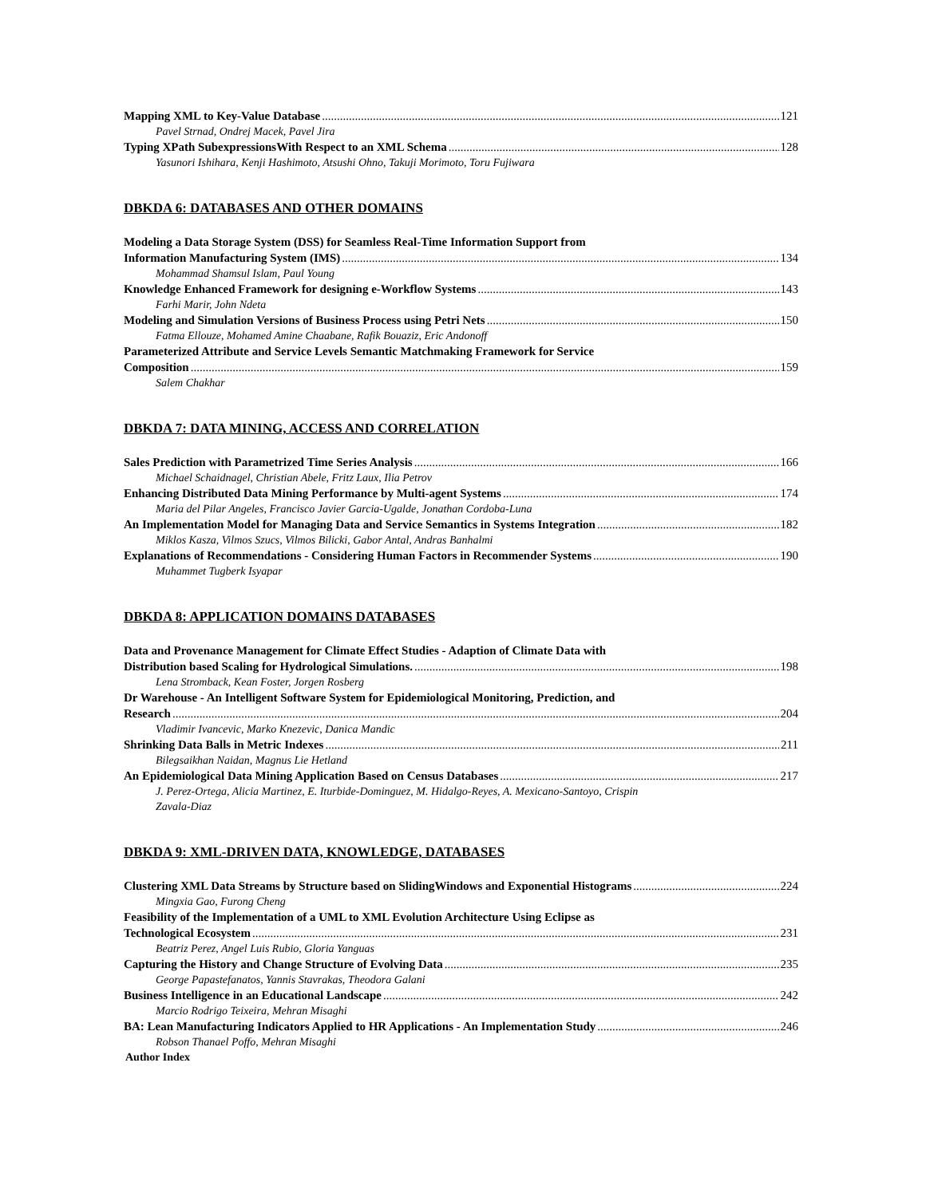Mapping XML to Key-Value Database 121
Pavel Strnad, Ondrej Macek, Pavel Jira
Typing XPath SubexpressionsWith Respect to an XML Schema 128
Yasunori Ishihara, Kenji Hashimoto, Atsushi Ohno, Takuji Morimoto, Toru Fujiwara
DBKDA 6: DATABASES AND OTHER DOMAINS
Modeling a Data Storage System (DSS) for Seamless Real-Time Information Support from
Information Manufacturing System (IMS) 134
Mohammad Shamsul Islam, Paul Young
Knowledge Enhanced Framework for designing e-Workflow Systems 143
Farhi Marir, John Ndeta
Modeling and Simulation Versions of Business Process using Petri Nets 150
Fatma Ellouze, Mohamed Amine Chaabane, Rafik Bouaziz, Eric Andonoff
Parameterized Attribute and Service Levels Semantic Matchmaking Framework for Service
Composition 159
Salem Chakhar
DBKDA 7: DATA MINING, ACCESS AND CORRELATION
Sales Prediction with Parametrized Time Series Analysis 166
Michael Schaidnagel, Christian Abele, Fritz Laux, Ilia Petrov
Enhancing Distributed Data Mining Performance by Multi-agent Systems 174
Maria del Pilar Angeles, Francisco Javier Garcia-Ugalde, Jonathan Cordoba-Luna
An Implementation Model for Managing Data and Service Semantics in Systems Integration 182
Miklos Kasza, Vilmos Szucs, Vilmos Bilicki, Gabor Antal, Andras Banhalmi
Explanations of Recommendations - Considering Human Factors in Recommender Systems 190
Muhammet Tugberk Isyapar
DBKDA 8: APPLICATION DOMAINS DATABASES
Data and Provenance Management for Climate Effect Studies - Adaption of Climate Data with
Distribution based Scaling for Hydrological Simulations. 198
Lena Stromback, Kean Foster, Jorgen Rosberg
Dr Warehouse - An Intelligent Software System for Epidemiological Monitoring, Prediction, and
Research 204
Vladimir Ivancevic, Marko Knezevic, Danica Mandic
Shrinking Data Balls in Metric Indexes 211
Bilegsaikhan Naidan, Magnus Lie Hetland
An Epidemiological Data Mining Application Based on Census Databases 217
J. Perez-Ortega, Alicia Martinez, E. Iturbide-Dominguez, M. Hidalgo-Reyes, A. Mexicano-Santoyo, Crispin
Zavala-Diaz
DBKDA 9: XML-DRIVEN DATA, KNOWLEDGE, DATABASES
Clustering XML Data Streams by Structure based on SlidingWindows and Exponential Histograms 224
Mingxia Gao, Furong Cheng
Feasibility of the Implementation of a UML to XML Evolution Architecture Using Eclipse as
Technological Ecosystem 231
Beatriz Perez, Angel Luis Rubio, Gloria Yanguas
Capturing the History and Change Structure of Evolving Data 235
George Papastefanatos, Yannis Stavrakas, Theodora Galani
Business Intelligence in an Educational Landscape 242
Marcio Rodrigo Teixeira, Mehran Misaghi
BA: Lean Manufacturing Indicators Applied to HR Applications - An Implementation Study 246
Robson Thanael Poffo, Mehran Misaghi
Author Index